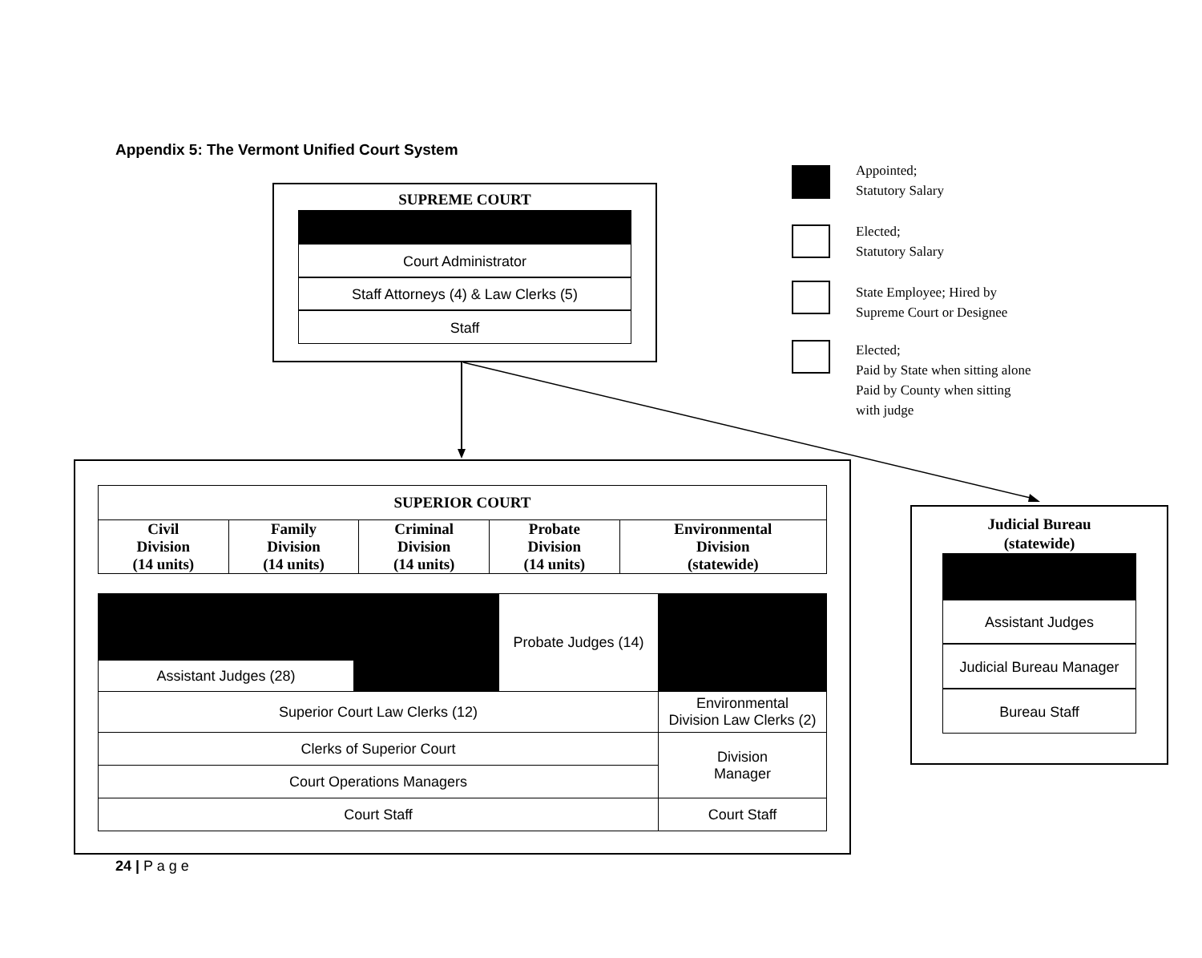Appendix 5: The Vermont Unified Court System
SUPREME COURT
Court Administrator
Staff Attorneys (4) & Law Clerks (5)
Staff
Appointed;
Statutory Salary
Elected;
Statutory Salary
State Employee; Hired by
Supreme Court or Designee
Elected;
Paid by State when sitting alone
Paid by County when sitting
with judge
| SUPERIOR COURT | | | | |
| Civil Division (14 units) | Family Division (14 units) | Criminal Division (14 units) | Probate Division (14 units) | Environmental Division (statewide) |
| | | Probate Judges (14) | |
| Assistant Judges (28) | | | |
| Superior Court Law Clerks (12) | | | Environmental Division Law Clerks (2) |
| Clerks of Superior Court | | | Division Manager |
| Court Operations Managers | | | |
| Court Staff | | | Court Staff |
Judicial Bureau
(statewide)
Assistant Judges
Judicial Bureau Manager
Bureau Staff
24 | P a g e